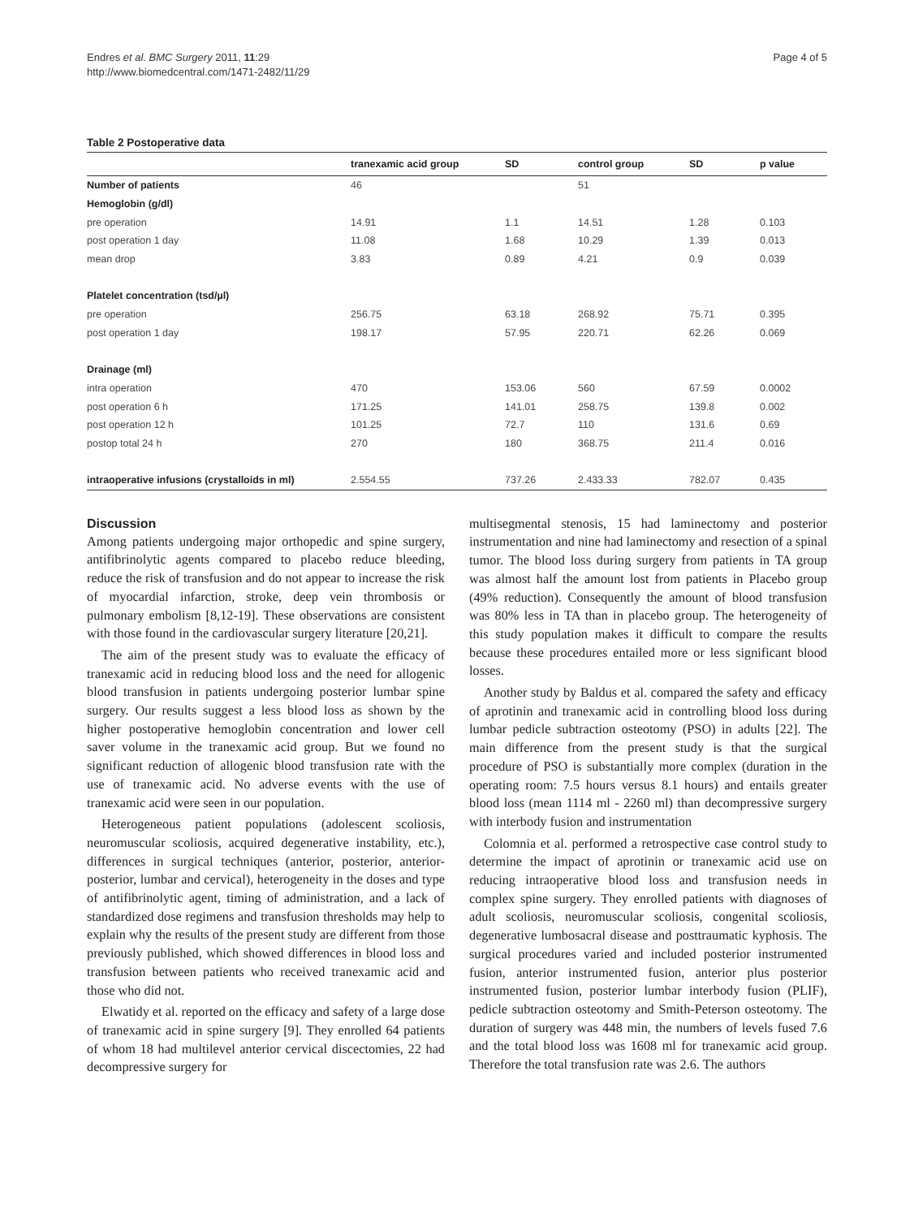Endres et al. BMC Surgery 2011, 11:29
http://www.biomedcentral.com/1471-2482/11/29
Page 4 of 5
Table 2 Postoperative data
| | tranexamic acid group | SD | control group | SD | p value |
| --- | --- | --- | --- | --- | --- |
| Number of patients | 46 | | 51 | | |
| Hemoglobin (g/dl) | | | | | |
| pre operation | 14.91 | 1.1 | 14.51 | 1.28 | 0.103 |
| post operation 1 day | 11.08 | 1.68 | 10.29 | 1.39 | 0.013 |
| mean drop | 3.83 | 0.89 | 4.21 | 0.9 | 0.039 |
| Platelet concentration (tsd/µl) | | | | | |
| pre operation | 256.75 | 63.18 | 268.92 | 75.71 | 0.395 |
| post operation 1 day | 198.17 | 57.95 | 220.71 | 62.26 | 0.069 |
| Drainage (ml) | | | | | |
| intra operation | 470 | 153.06 | 560 | 67.59 | 0.0002 |
| post operation 6 h | 171.25 | 141.01 | 258.75 | 139.8 | 0.002 |
| post operation 12 h | 101.25 | 72.7 | 110 | 131.6 | 0.69 |
| postop total 24 h | 270 | 180 | 368.75 | 211.4 | 0.016 |
| intraoperative infusions (crystalloids in ml) | 2.554.55 | 737.26 | 2.433.33 | 782.07 | 0.435 |
Discussion
Among patients undergoing major orthopedic and spine surgery, antifibrinolytic agents compared to placebo reduce bleeding, reduce the risk of transfusion and do not appear to increase the risk of myocardial infarction, stroke, deep vein thrombosis or pulmonary embolism [8,12-19]. These observations are consistent with those found in the cardiovascular surgery literature [20,21].
The aim of the present study was to evaluate the efficacy of tranexamic acid in reducing blood loss and the need for allogenic blood transfusion in patients undergoing posterior lumbar spine surgery. Our results suggest a less blood loss as shown by the higher postoperative hemoglobin concentration and lower cell saver volume in the tranexamic acid group. But we found no significant reduction of allogenic blood transfusion rate with the use of tranexamic acid. No adverse events with the use of tranexamic acid were seen in our population.
Heterogeneous patient populations (adolescent scoliosis, neuromuscular scoliosis, acquired degenerative instability, etc.), differences in surgical techniques (anterior, posterior, anterior-posterior, lumbar and cervical), heterogeneity in the doses and type of antifibrinolytic agent, timing of administration, and a lack of standardized dose regimens and transfusion thresholds may help to explain why the results of the present study are different from those previously published, which showed differences in blood loss and transfusion between patients who received tranexamic acid and those who did not.
Elwatidy et al. reported on the efficacy and safety of a large dose of tranexamic acid in spine surgery [9]. They enrolled 64 patients of whom 18 had multilevel anterior cervical discectomies, 22 had decompressive surgery for
multisegmental stenosis, 15 had laminectomy and posterior instrumentation and nine had laminectomy and resection of a spinal tumor. The blood loss during surgery from patients in TA group was almost half the amount lost from patients in Placebo group (49% reduction). Consequently the amount of blood transfusion was 80% less in TA than in placebo group. The heterogeneity of this study population makes it difficult to compare the results because these procedures entailed more or less significant blood losses.
Another study by Baldus et al. compared the safety and efficacy of aprotinin and tranexamic acid in controlling blood loss during lumbar pedicle subtraction osteotomy (PSO) in adults [22]. The main difference from the present study is that the surgical procedure of PSO is substantially more complex (duration in the operating room: 7.5 hours versus 8.1 hours) and entails greater blood loss (mean 1114 ml - 2260 ml) than decompressive surgery with interbody fusion and instrumentation
Colomnia et al. performed a retrospective case control study to determine the impact of aprotinin or tranexamic acid use on reducing intraoperative blood loss and transfusion needs in complex spine surgery. They enrolled patients with diagnoses of adult scoliosis, neuromuscular scoliosis, congenital scoliosis, degenerative lumbosacral disease and posttraumatic kyphosis. The surgical procedures varied and included posterior instrumented fusion, anterior instrumented fusion, anterior plus posterior instrumented fusion, posterior lumbar interbody fusion (PLIF), pedicle subtraction osteotomy and Smith-Peterson osteotomy. The duration of surgery was 448 min, the numbers of levels fused 7.6 and the total blood loss was 1608 ml for tranexamic acid group. Therefore the total transfusion rate was 2.6. The authors